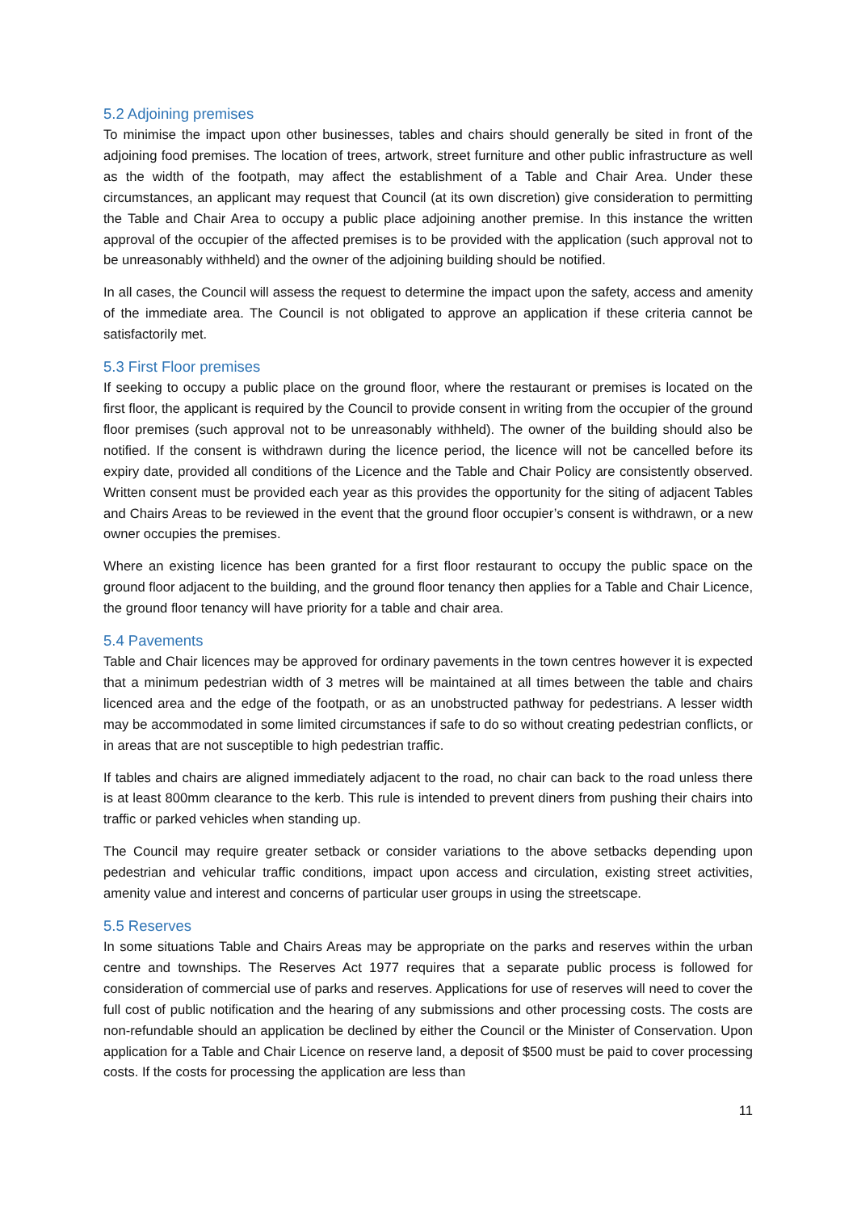5.2 Adjoining premises
To minimise the impact upon other businesses, tables and chairs should generally be sited in front of the adjoining food premises. The location of trees, artwork, street furniture and other public infrastructure as well as the width of the footpath, may affect the establishment of a Table and Chair Area. Under these circumstances, an applicant may request that Council (at its own discretion) give consideration to permitting the Table and Chair Area to occupy a public place adjoining another premise. In this instance the written approval of the occupier of the affected premises is to be provided with the application (such approval not to be unreasonably withheld) and the owner of the adjoining building should be notified.
In all cases, the Council will assess the request to determine the impact upon the safety, access and amenity of the immediate area. The Council is not obligated to approve an application if these criteria cannot be satisfactorily met.
5.3 First Floor premises
If seeking to occupy a public place on the ground floor, where the restaurant or premises is located on the first floor, the applicant is required by the Council to provide consent in writing from the occupier of the ground floor premises (such approval not to be unreasonably withheld). The owner of the building should also be notified. If the consent is withdrawn during the licence period, the licence will not be cancelled before its expiry date, provided all conditions of the Licence and the Table and Chair Policy are consistently observed. Written consent must be provided each year as this provides the opportunity for the siting of adjacent Tables and Chairs Areas to be reviewed in the event that the ground floor occupier’s consent is withdrawn, or a new owner occupies the premises.
Where an existing licence has been granted for a first floor restaurant to occupy the public space on the ground floor adjacent to the building, and the ground floor tenancy then applies for a Table and Chair Licence, the ground floor tenancy will have priority for a table and chair area.
5.4 Pavements
Table and Chair licences may be approved for ordinary pavements in the town centres however it is expected that a minimum pedestrian width of 3 metres will be maintained at all times between the table and chairs licenced area and the edge of the footpath, or as an unobstructed pathway for pedestrians. A lesser width may be accommodated in some limited circumstances if safe to do so without creating pedestrian conflicts, or in areas that are not susceptible to high pedestrian traffic.
If tables and chairs are aligned immediately adjacent to the road, no chair can back to the road unless there is at least 800mm clearance to the kerb. This rule is intended to prevent diners from pushing their chairs into traffic or parked vehicles when standing up.
The Council may require greater setback or consider variations to the above setbacks depending upon pedestrian and vehicular traffic conditions, impact upon access and circulation, existing street activities, amenity value and interest and concerns of particular user groups in using the streetscape.
5.5 Reserves
In some situations Table and Chairs Areas may be appropriate on the parks and reserves within the urban centre and townships. The Reserves Act 1977 requires that a separate public process is followed for consideration of commercial use of parks and reserves. Applications for use of reserves will need to cover the full cost of public notification and the hearing of any submissions and other processing costs. The costs are non-refundable should an application be declined by either the Council or the Minister of Conservation. Upon application for a Table and Chair Licence on reserve land, a deposit of $500 must be paid to cover processing costs. If the costs for processing the application are less than
11